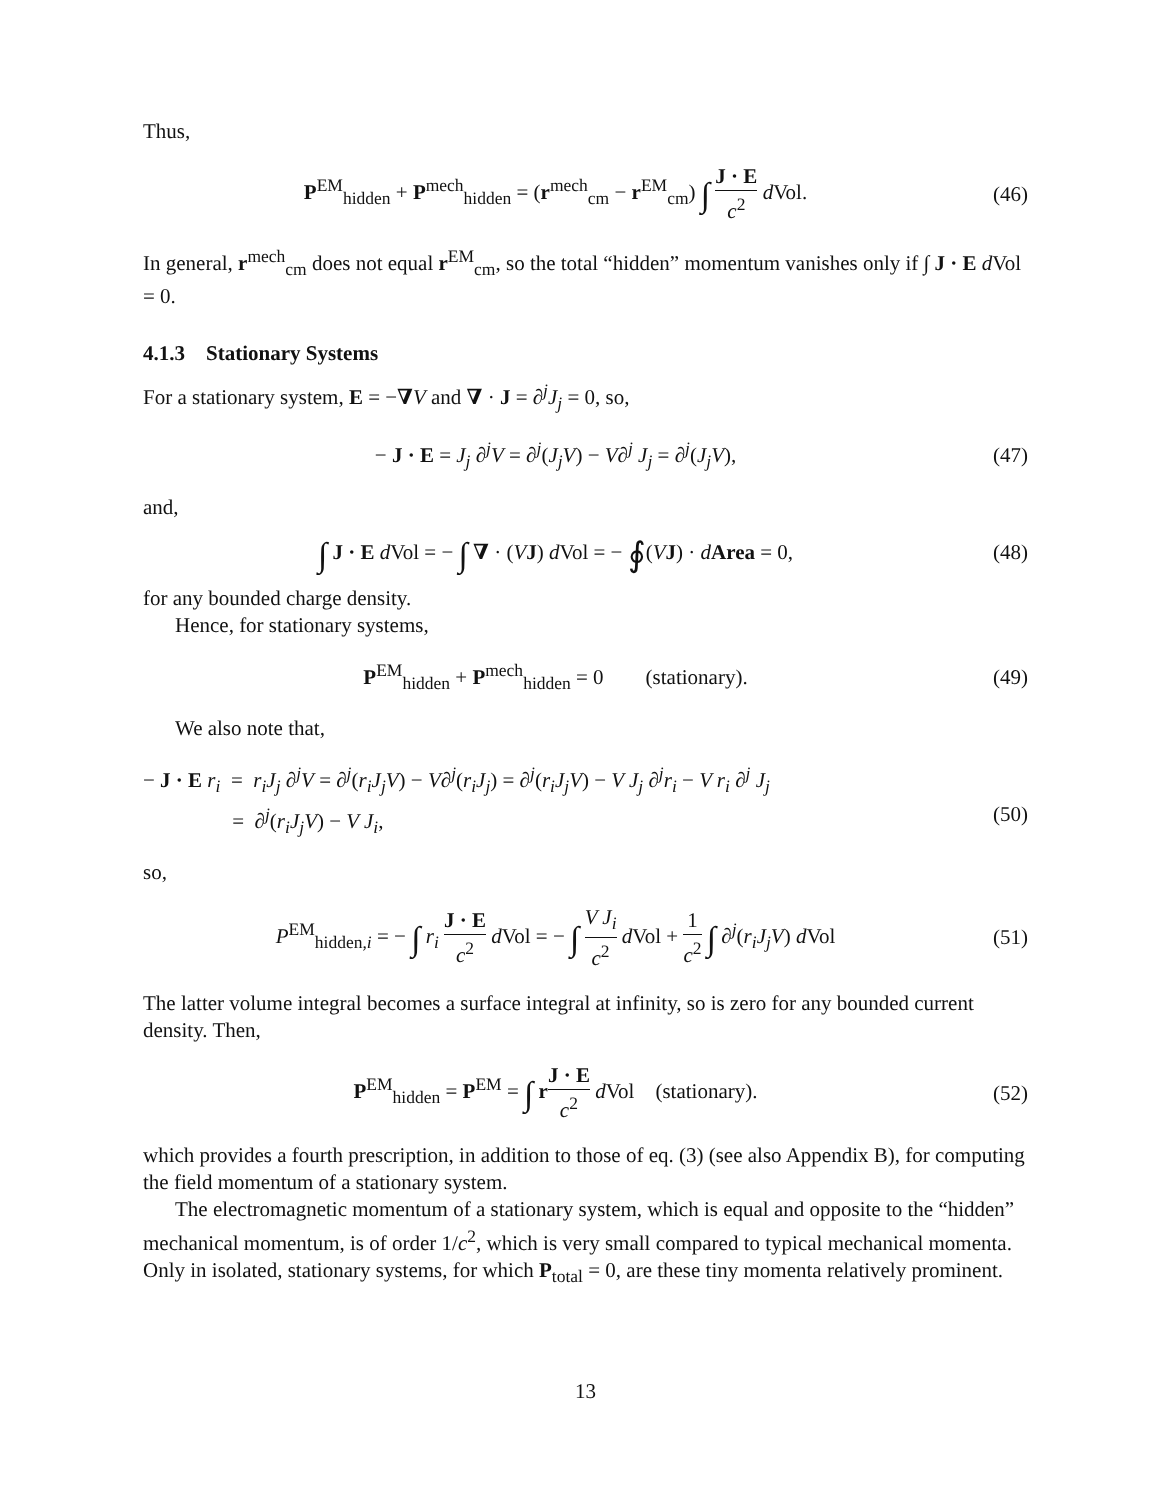Thus,
P<sup>EM</sup><sub>hidden</sub> + P<sup>mech</sup><sub>hidden</sub> = (r<sup>mech</sup><sub>cm</sub> − r<sup>EM</sup><sub>cm</sub>) ∫ J · E c<sup>2</sup> d Vol.
(46)
In general, r<sup>mech</sup><sub>cm</sub> does not equal r<sup>EM</sup><sub>cm</sub>, so the total “hidden” momentum vanishes only if ∫ J · E d Vol = 0.
4.1.3 Stationary Systems
For a stationary system, E = −∇V and ∇ · J = ∂<sup>j</sup>J<sub>j</sub> = 0, so,
− J · E = J<sub>j</sub> ∂<sup>j</sup>V = ∂<sup>j</sup>(J<sub>j</sub>V) − V∂<sup>j</sup> J<sub>j</sub> = ∂<sup>j</sup>(J<sub>j</sub>V),
(47)
and,
∫ J · E d Vol = − ∫ ∇ · (VJ) d Vol = − ∮(VJ) · dArea = 0,
(48)
for any bounded charge density.
Hence, for stationary systems,
P<sup>EM</sup><sub>hidden</sub> + P<sup>mech</sup><sub>hidden</sub> = 0 (stationary).
(49)
We also note that,
− J · E r<sub>i</sub> = r<sub>i</sub>J<sub>j</sub> ∂<sup>j</sup>V = ∂<sup>j</sup>(r<sub>i</sub>J<sub>j</sub>V) − V∂<sup>j</sup>(r<sub>i</sub>J<sub>j</sub>) = ∂<sup>j</sup>(r<sub>i</sub>J<sub>j</sub>V) − V J<sub>j</sub> ∂<sup>j</sup>r<sub>i</sub> − V r<sub>i</sub> ∂<sup>j</sup> J<sub>j</sub>
= ∂<sup>j</sup>(r<sub>i</sub>J<sub>j</sub>V) − V J<sub>i</sub>,
(50)
so,
P<sup>EM</sup><sub>hidden,i</sub> = − ∫ r<sub>i</sub> J · E c<sup>2</sup> d Vol = − ∫ V J<sub>i</sub> c<sup>2</sup> d Vol + 1 c<sup>2</sup> ∫ ∂<sup>j</sup>(r<sub>i</sub>J<sub>j</sub>V) d Vol
(51)
The latter volume integral becomes a surface integral at infinity, so is zero for any bounded current density. Then,
P<sup>EM</sup><sub>hidden</sub> = P<sup>EM</sup> = ∫ rJ · E c<sup>2</sup> d Vol (stationary).
(52)
which provides a fourth prescription, in addition to those of eq. (3) (see also Appendix B), for computing the field momentum of a stationary system.
The electromagnetic momentum of a stationary system, which is equal and opposite to the “hidden” mechanical momentum, is of order 1/c<sup>2</sup>, which is very small compared to typical mechanical momenta. Only in isolated, stationary systems, for which P<sub>total</sub> = 0, are these tiny momenta relatively prominent.
13